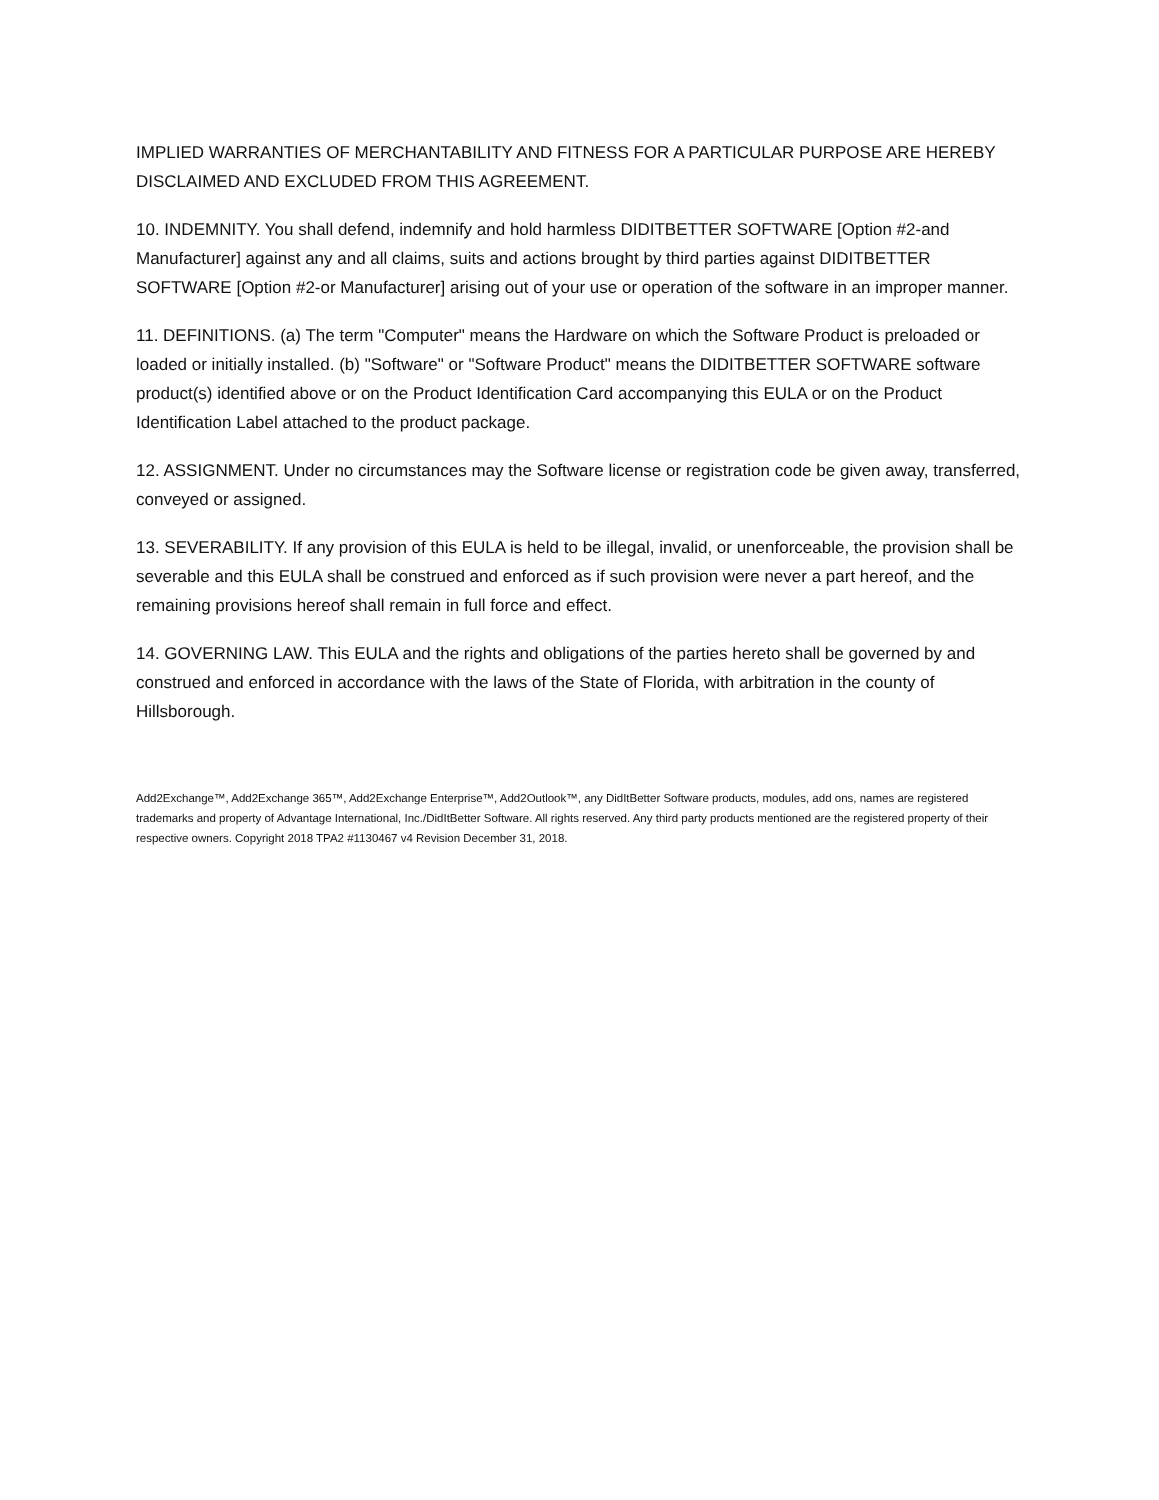IMPLIED WARRANTIES OF MERCHANTABILITY AND FITNESS FOR A PARTICULAR PURPOSE ARE HEREBY DISCLAIMED AND EXCLUDED FROM THIS AGREEMENT.
10. INDEMNITY. You shall defend, indemnify and hold harmless DIDITBETTER SOFTWARE [Option #2-and Manufacturer] against any and all claims, suits and actions brought by third parties against DIDITBETTER SOFTWARE [Option #2-or Manufacturer] arising out of your use or operation of the software in an improper manner.
11. DEFINITIONS. (a) The term "Computer" means the Hardware on which the Software Product is preloaded or loaded or initially installed. (b) "Software" or "Software Product" means the DIDITBETTER SOFTWARE software product(s) identified above or on the Product Identification Card accompanying this EULA or on the Product Identification Label attached to the product package.
12. ASSIGNMENT. Under no circumstances may the Software license or registration code be given away, transferred, conveyed or assigned.
13. SEVERABILITY. If any provision of this EULA is held to be illegal, invalid, or unenforceable, the provision shall be severable and this EULA shall be construed and enforced as if such provision were never a part hereof, and the remaining provisions hereof shall remain in full force and effect.
14. GOVERNING LAW. This EULA and the rights and obligations of the parties hereto shall be governed by and construed and enforced in accordance with the laws of the State of Florida, with arbitration in the county of Hillsborough.
Add2Exchange™, Add2Exchange 365™, Add2Exchange Enterprise™, Add2Outlook™, any DidItBetter Software products, modules, add ons, names are registered trademarks and property of Advantage International, Inc./DidItBetter Software. All rights reserved. Any third party products mentioned are the registered property of their respective owners. Copyright 2018 TPA2 #1130467 v4 Revision December 31, 2018.